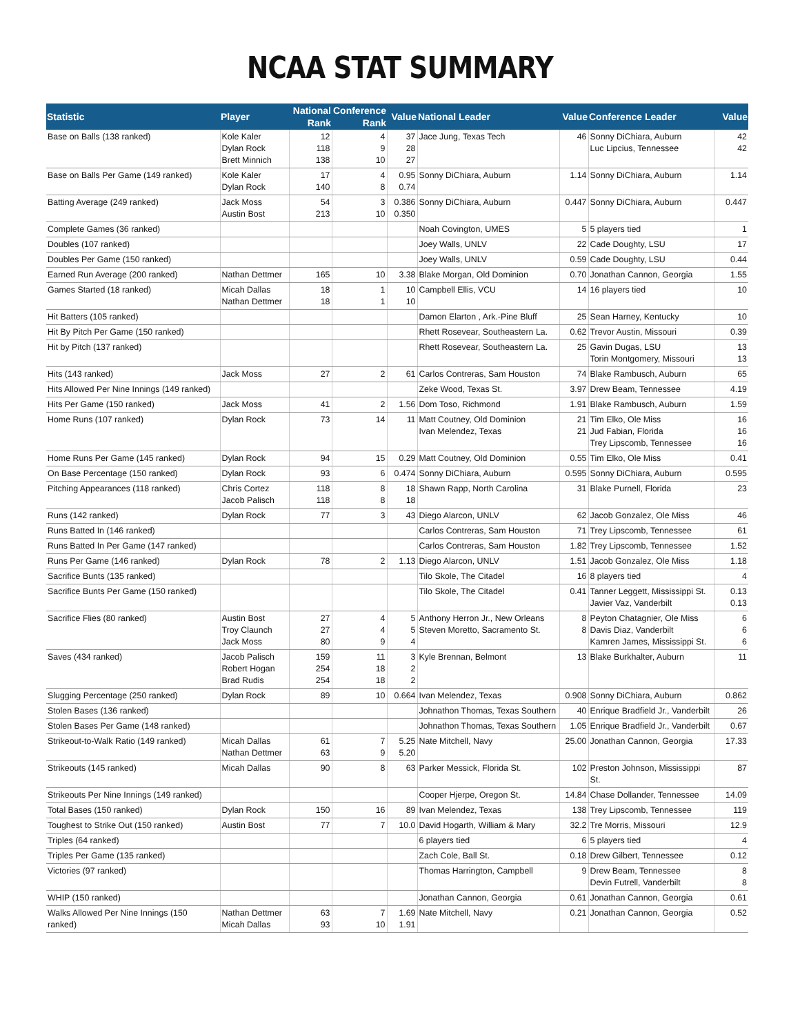NCAA STAT SUMMARY
| Statistic | Player | National Rank | Conference Rank | Value | National Leader | Value | Conference Leader | Value |
| --- | --- | --- | --- | --- | --- | --- | --- | --- |
| Base on Balls (138 ranked) | Kole Kaler Dylan Rock Brett Minnich | 12 118 138 | 4 9 10 | 37 28 27 | Jace Jung, Texas Tech | 46 | Sonny DiChiara, Auburn Luc Lipcius, Tennessee | 42 42 |
| Base on Balls Per Game (149 ranked) | Kole Kaler Dylan Rock | 17 140 | 4 8 | 0.95 0.74 | Sonny DiChiara, Auburn | 1.14 | Sonny DiChiara, Auburn | 1.14 |
| Batting Average (249 ranked) | Jack Moss Austin Bost | 54 213 | 3 10 | 0.386 0.350 | Sonny DiChiara, Auburn | 0.447 | Sonny DiChiara, Auburn | 0.447 |
| Complete Games (36 ranked) | | | | | Noah Covington, UMES | 5 | 5 players tied | 1 |
| Doubles (107 ranked) | | | | | Joey Walls, UNLV | 22 | Cade Doughty, LSU | 17 |
| Doubles Per Game (150 ranked) | | | | | Joey Walls, UNLV | 0.59 | Cade Doughty, LSU | 0.44 |
| Earned Run Average (200 ranked) | Nathan Dettmer | 165 | 10 | 3.38 | Blake Morgan, Old Dominion | 0.70 | Jonathan Cannon, Georgia | 1.55 |
| Games Started (18 ranked) | Micah Dallas Nathan Dettmer | 18 18 | 1 1 | 10 10 | Campbell Ellis, VCU | 14 | 16 players tied | 10 |
| Hit Batters (105 ranked) | | | | | Damon Elarton , Ark.-Pine Bluff | 25 | Sean Harney, Kentucky | 10 |
| Hit By Pitch Per Game (150 ranked) | | | | | Rhett Rosevear, Southeastern La. | 0.62 | Trevor Austin, Missouri | 0.39 |
| Hit by Pitch (137 ranked) | | | | | Rhett Rosevear, Southeastern La. | 25 | Gavin Dugas, LSU Torin Montgomery, Missouri | 13 13 |
| Hits (143 ranked) | Jack Moss | 27 | 2 | 61 | Carlos Contreras, Sam Houston | 74 | Blake Rambusch, Auburn | 65 |
| Hits Allowed Per Nine Innings (149 ranked) | | | | | Zeke Wood, Texas St. | 3.97 | Drew Beam, Tennessee | 4.19 |
| Hits Per Game (150 ranked) | Jack Moss | 41 | 2 | 1.56 | Dom Toso, Richmond | 1.91 | Blake Rambusch, Auburn | 1.59 |
| Home Runs (107 ranked) | Dylan Rock | 73 | 14 | 11 | Matt Coutney, Old Dominion Ivan Melendez, Texas | 21 21 | Tim Elko, Ole Miss Jud Fabian, Florida Trey Lipscomb, Tennessee | 16 16 16 |
| Home Runs Per Game (145 ranked) | Dylan Rock | 94 | 15 | 0.29 | Matt Coutney, Old Dominion | 0.55 | Tim Elko, Ole Miss | 0.41 |
| On Base Percentage (150 ranked) | Dylan Rock | 93 | 6 | 0.474 | Sonny DiChiara, Auburn | 0.595 | Sonny DiChiara, Auburn | 0.595 |
| Pitching Appearances (118 ranked) | Chris Cortez Jacob Palisch | 118 118 | 8 8 | 18 18 | Shawn Rapp, North Carolina | 31 | Blake Purnell, Florida | 23 |
| Runs (142 ranked) | Dylan Rock | 77 | 3 | 43 | Diego Alarcon, UNLV | 62 | Jacob Gonzalez, Ole Miss | 46 |
| Runs Batted In (146 ranked) | | | | | Carlos Contreras, Sam Houston | 71 | Trey Lipscomb, Tennessee | 61 |
| Runs Batted In Per Game (147 ranked) | | | | | Carlos Contreras, Sam Houston | 1.82 | Trey Lipscomb, Tennessee | 1.52 |
| Runs Per Game (146 ranked) | Dylan Rock | 78 | 2 | 1.13 | Diego Alarcon, UNLV | 1.51 | Jacob Gonzalez, Ole Miss | 1.18 |
| Sacrifice Bunts (135 ranked) | | | | | Tilo Skole, The Citadel | 16 | 8 players tied | 4 |
| Sacrifice Bunts Per Game (150 ranked) | | | | | Tilo Skole, The Citadel | 0.41 | Tanner Leggett, Mississippi St. Javier Vaz, Vanderbilt | 0.13 0.13 |
| Sacrifice Flies (80 ranked) | Austin Bost Troy Claunch Jack Moss | 27 27 80 | 4 4 9 | 5 5 4 | Anthony Herron Jr., New Orleans Steven Moretto, Sacramento St. | 8 8 | Peyton Chatagnier, Ole Miss Davis Diaz, Vanderbilt Kamren James, Mississippi St. | 6 6 6 |
| Saves (434 ranked) | Jacob Palisch Robert Hogan Brad Rudis | 159 254 254 | 11 18 18 | 3 2 2 | Kyle Brennan, Belmont | 13 | Blake Burkhalter, Auburn | 11 |
| Slugging Percentage (250 ranked) | Dylan Rock | 89 | 10 | 0.664 | Ivan Melendez, Texas | 0.908 | Sonny DiChiara, Auburn | 0.862 |
| Stolen Bases (136 ranked) | | | | | Johnathon Thomas, Texas Southern | 40 | Enrique Bradfield Jr., Vanderbilt | 26 |
| Stolen Bases Per Game (148 ranked) | | | | | Johnathon Thomas, Texas Southern | 1.05 | Enrique Bradfield Jr., Vanderbilt | 0.67 |
| Strikeout-to-Walk Ratio (149 ranked) | Micah Dallas Nathan Dettmer | 61 63 | 7 9 | 5.25 5.20 | Nate Mitchell, Navy | 25.00 | Jonathan Cannon, Georgia | 17.33 |
| Strikeouts (145 ranked) | Micah Dallas | 90 | 8 | 63 | Parker Messick, Florida St. | 102 | Preston Johnson, Mississippi St. | 87 |
| Strikeouts Per Nine Innings (149 ranked) | | | | | Cooper Hjerpe, Oregon St. | 14.84 | Chase Dollander, Tennessee | 14.09 |
| Total Bases (150 ranked) | Dylan Rock | 150 | 16 | 89 | Ivan Melendez, Texas | 138 | Trey Lipscomb, Tennessee | 119 |
| Toughest to Strike Out (150 ranked) | Austin Bost | 77 | 7 | 10.0 | David Hogarth, William & Mary | 32.2 | Tre Morris, Missouri | 12.9 |
| Triples (64 ranked) | | | | | 6 players tied | 6 | 5 players tied | 4 |
| Triples Per Game (135 ranked) | | | | | Zach Cole, Ball St. | 0.18 | Drew Gilbert, Tennessee | 0.12 |
| Victories (97 ranked) | | | | | Thomas Harrington, Campbell | 9 | Drew Beam, Tennessee Devin Futrell, Vanderbilt | 8 8 |
| WHIP (150 ranked) | | | | | Jonathan Cannon, Georgia | 0.61 | Jonathan Cannon, Georgia | 0.61 |
| Walks Allowed Per Nine Innings (150 ranked) | Nathan Dettmer Micah Dallas | 63 93 | 7 10 | 1.69 1.91 | Nate Mitchell, Navy | 0.21 | Jonathan Cannon, Georgia | 0.52 |